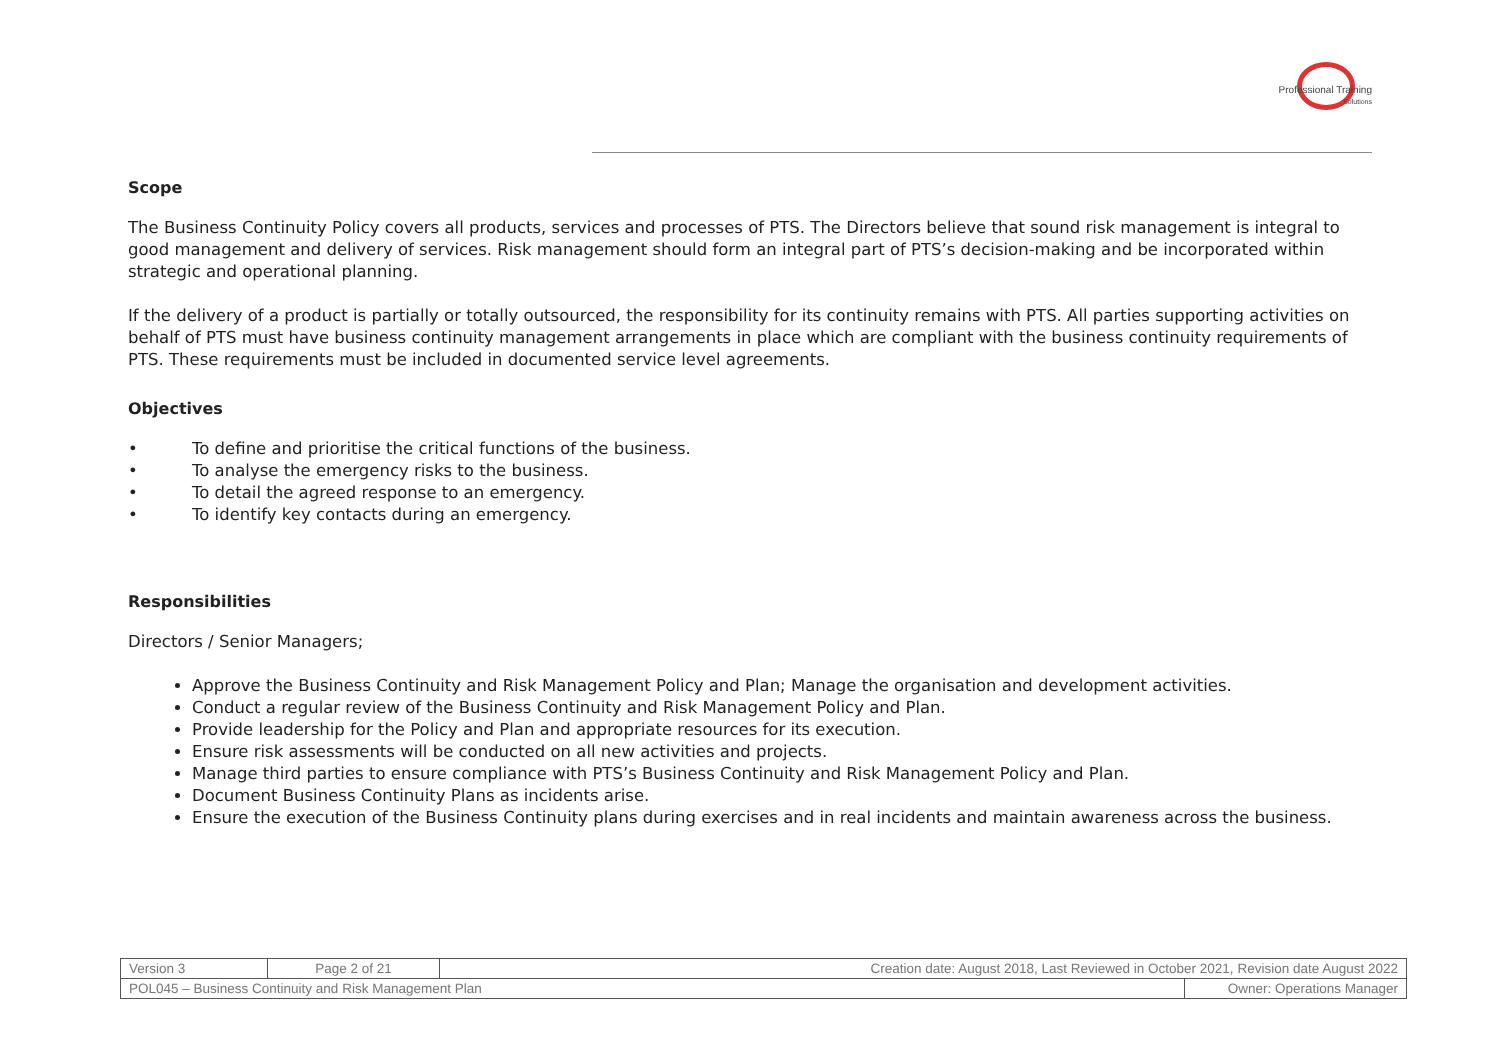Professional Training
Solutions
Scope
The Business Continuity Policy covers all products, services and processes of PTS. The Directors believe that sound risk management is integral to good management and delivery of services. Risk management should form an integral part of PTS’s decision-making and be incorporated within strategic and operational planning.
If the delivery of a product is partially or totally outsourced, the responsibility for its continuity remains with PTS. All parties supporting activities on behalf of PTS must have business continuity management arrangements in place which are compliant with the business continuity requirements of PTS. These requirements must be included in documented service level agreements.
Objectives
• To define and prioritise the critical functions of the business.
• To analyse the emergency risks to the business.
• To detail the agreed response to an emergency.
• To identify key contacts during an emergency.
Responsibilities
Directors / Senior Managers;
Approve the Business Continuity and Risk Management Policy and Plan; Manage the organisation and development activities.
Conduct a regular review of the Business Continuity and Risk Management Policy and Plan.
Provide leadership for the Policy and Plan and appropriate resources for its execution.
Ensure risk assessments will be conducted on all new activities and projects.
Manage third parties to ensure compliance with PTS’s Business Continuity and Risk Management Policy and Plan.
Document Business Continuity Plans as incidents arise.
Ensure the execution of the Business Continuity plans during exercises and in real incidents and maintain awareness across the business.
| Version 3 | Page 2 of 21 | Creation date: August 2018, Last Reviewed in October 2021, Revision date August 2022 | |
| POL045 – Business Continuity and Risk Management Plan | | | Owner: Operations Manager |